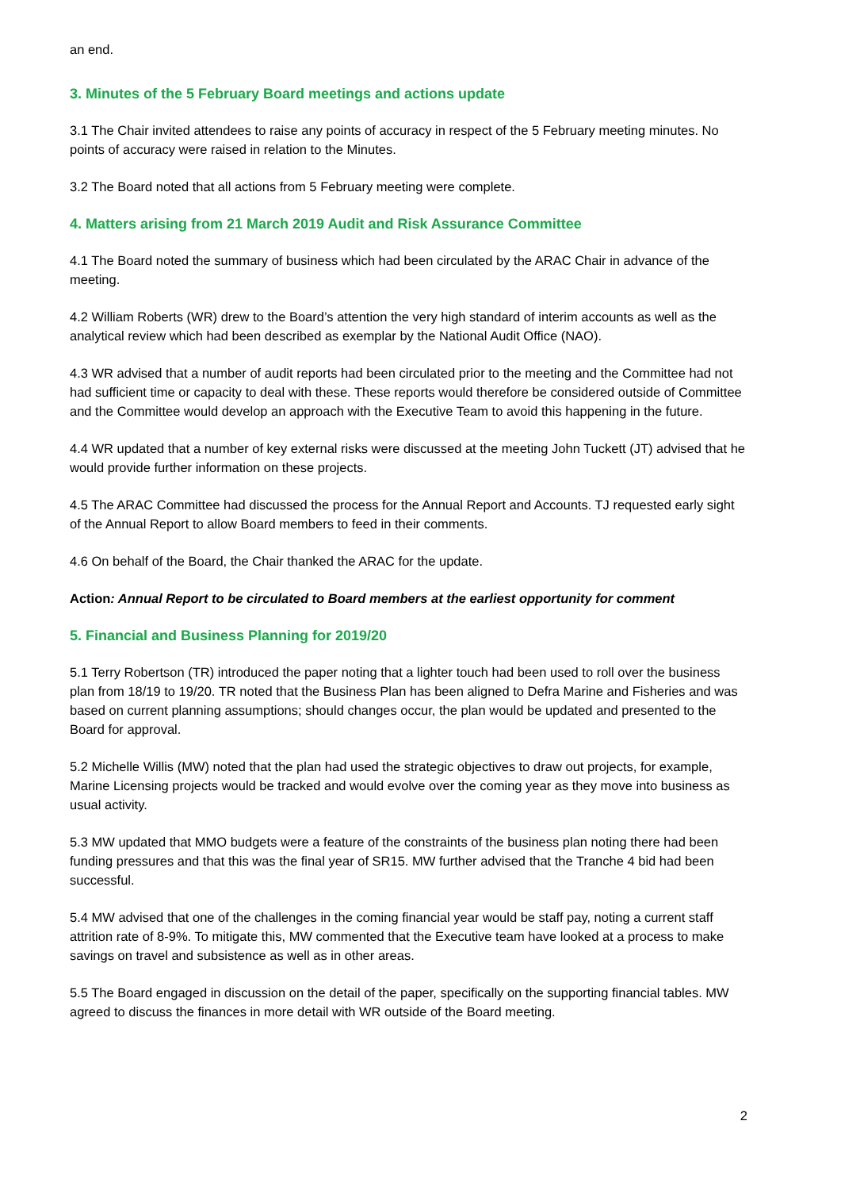an end.
3. Minutes of the 5 February Board meetings and actions update
3.1 The Chair invited attendees to raise any points of accuracy in respect of the 5 February meeting minutes. No points of accuracy were raised in relation to the Minutes.
3.2 The Board noted that all actions from 5 February meeting were complete.
4. Matters arising from 21 March 2019 Audit and Risk Assurance Committee
4.1 The Board noted the summary of business which had been circulated by the ARAC Chair in advance of the meeting.
4.2 William Roberts (WR) drew to the Board’s attention the very high standard of interim accounts as well as the analytical review which had been described as exemplar by the National Audit Office (NAO).
4.3 WR advised that a number of audit reports had been circulated prior to the meeting and the Committee had not had sufficient time or capacity to deal with these. These reports would therefore be considered outside of Committee and the Committee would develop an approach with the Executive Team to avoid this happening in the future.
4.4 WR updated that a number of key external risks were discussed at the meeting John Tuckett (JT) advised that he would provide further information on these projects.
4.5 The ARAC Committee had discussed the process for the Annual Report and Accounts. TJ requested early sight of the Annual Report to allow Board members to feed in their comments.
4.6 On behalf of the Board, the Chair thanked the ARAC for the update.
Action: Annual Report to be circulated to Board members at the earliest opportunity for comment
5. Financial and Business Planning for 2019/20
5.1 Terry Robertson (TR) introduced the paper noting that a lighter touch had been used to roll over the business plan from 18/19 to 19/20. TR noted that the Business Plan has been aligned to Defra Marine and Fisheries and was based on current planning assumptions; should changes occur, the plan would be updated and presented to the Board for approval.
5.2 Michelle Willis (MW) noted that the plan had used the strategic objectives to draw out projects, for example, Marine Licensing projects would be tracked and would evolve over the coming year as they move into business as usual activity.
5.3 MW updated that MMO budgets were a feature of the constraints of the business plan noting there had been funding pressures and that this was the final year of SR15. MW further advised that the Tranche 4 bid had been successful.
5.4 MW advised that one of the challenges in the coming financial year would be staff pay, noting a current staff attrition rate of 8-9%. To mitigate this, MW commented that the Executive team have looked at a process to make savings on travel and subsistence as well as in other areas.
5.5 The Board engaged in discussion on the detail of the paper, specifically on the supporting financial tables. MW agreed to discuss the finances in more detail with WR outside of the Board meeting.
2